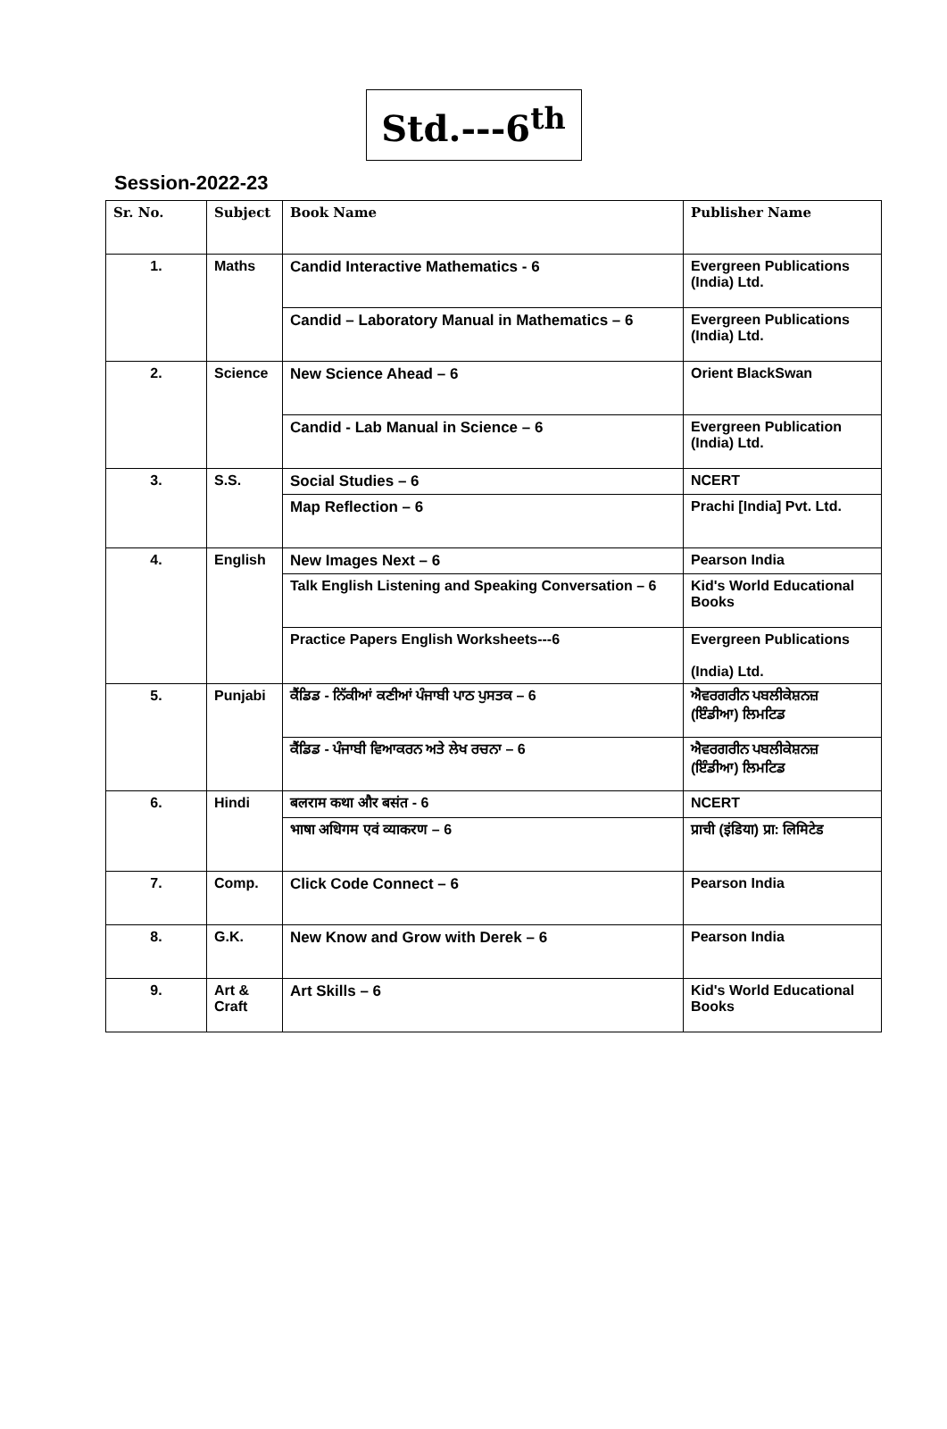Std.---6<sup>th</sup>
Session-2022-23
| Sr. No. | Subject | Book Name | Publisher Name |
| --- | --- | --- | --- |
| 1. | Maths | Candid Interactive Mathematics - 6 | Evergreen Publications (India) Ltd. |
| | | Candid – Laboratory Manual in Mathematics – 6 | Evergreen Publications (India) Ltd. |
| 2. | Science | New Science Ahead – 6 | Orient BlackSwan |
| | | Candid - Lab Manual in Science – 6 | Evergreen Publication (India) Ltd. |
| 3. | S.S. | Social Studies – 6 | NCERT |
| | | Map Reflection – 6 | Prachi [India] Pvt. Ltd. |
| 4. | English | New Images Next – 6 | Pearson India |
| | | Talk English Listening and Speaking Conversation – 6 | Kid's World Educational Books |
| | | Practice Papers English Worksheets---6 | Evergreen Publications (India) Ltd. |
| 5. | Punjabi | ਕੈਂਡਿਡ - ਨਿੱਕੀਆਂ ਕਣੀਆਂ ਪੰਜਾਬੀ ਪਾਠ ਪੁਸਤਕ – 6 | ਐਵਰਗਰੀਨ ਪਬਲੀਕੇਸ਼ਨਜ਼ (ਇੰਡੀਆ) ਲਿਮਟਿਡ |
| | | ਕੈਂਡਿਡ - ਪੰਜਾਬੀ ਵਿਆਕਰਨ ਅਤੇ ਲੇਖ ਰਚਨਾ – 6 | ਐਵਰਗਰੀਨ ਪਬਲੀਕੇਸ਼ਨਜ਼ (ਇੰਡੀਆ) ਲਿਮਟਿਡ |
| 6. | Hindi | बलराम कथा और बसंत - 6 | NCERT |
| | | भाषा अधिगम एवं व्याकरण – 6 | प्राची (इंडिया) प्रा: लिमिटेड |
| 7. | Comp. | Click Code Connect – 6 | Pearson India |
| 8. | G.K. | New Know and Grow with Derek – 6 | Pearson India |
| 9. | Art & Craft | Art Skills – 6 | Kid's World Educational Books |